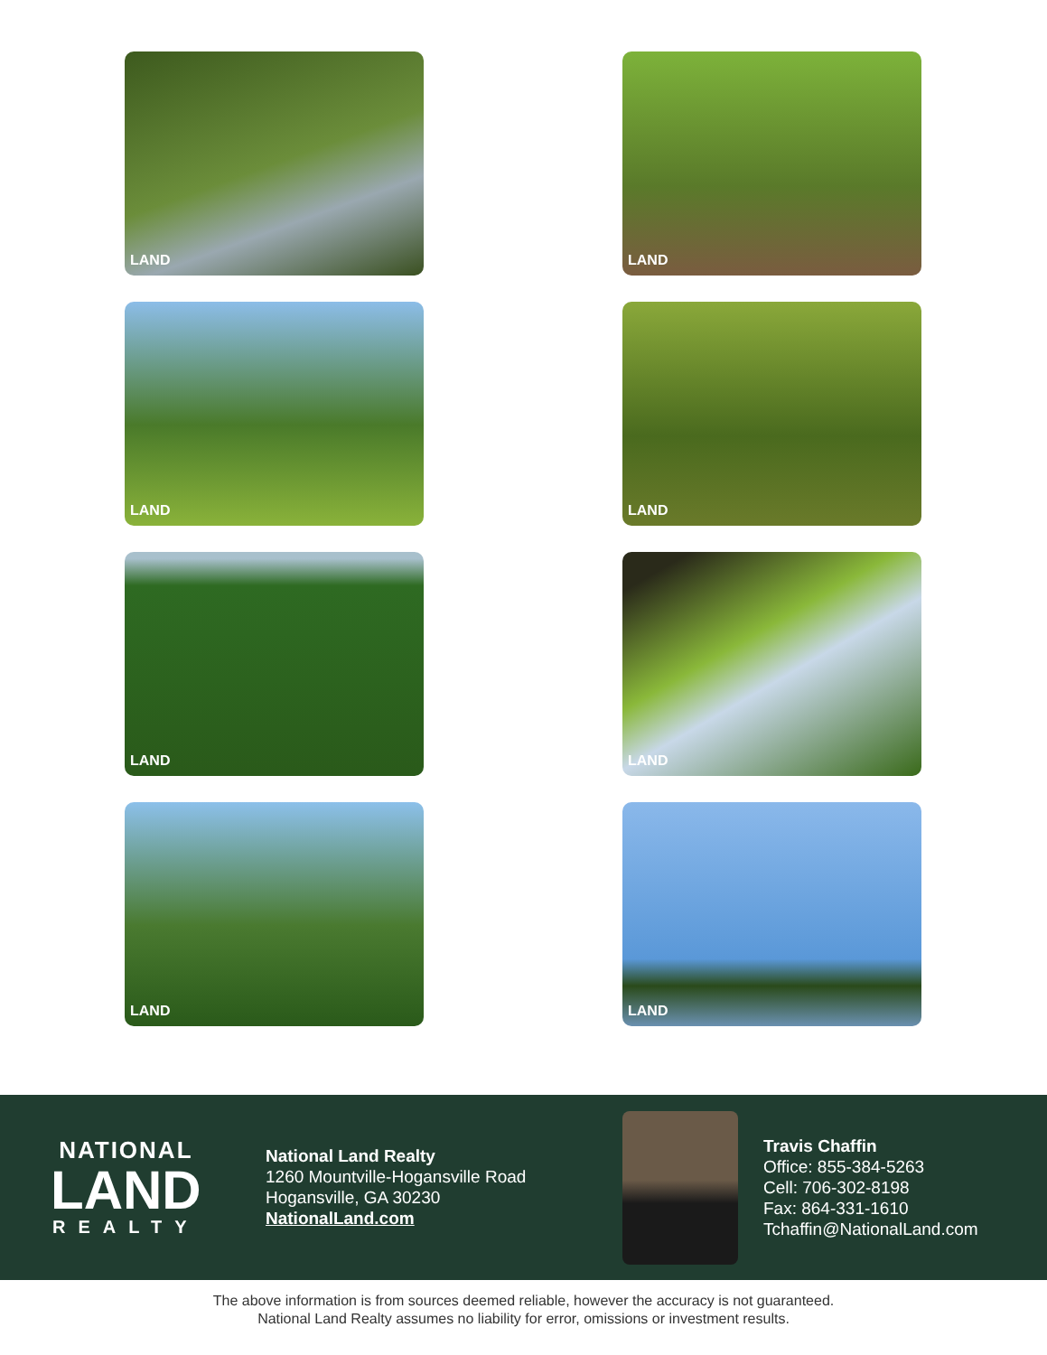LAND
LAND
LAND
LAND
LAND
LAND
LAND
LAND
NATIONAL
LAND
REALTY
National Land Realty
1260 Mountville-Hogansville Road
Hogansville, GA 30230
NationalLand.com
Travis Chaffin
Office: 855-384-5263
Cell: 706-302-8198
Fax: 864-331-1610
Tchaffin@NationalLand.com
The above information is from sources deemed reliable, however the accuracy is not guaranteed.
National Land Realty assumes no liability for error, omissions or investment results.